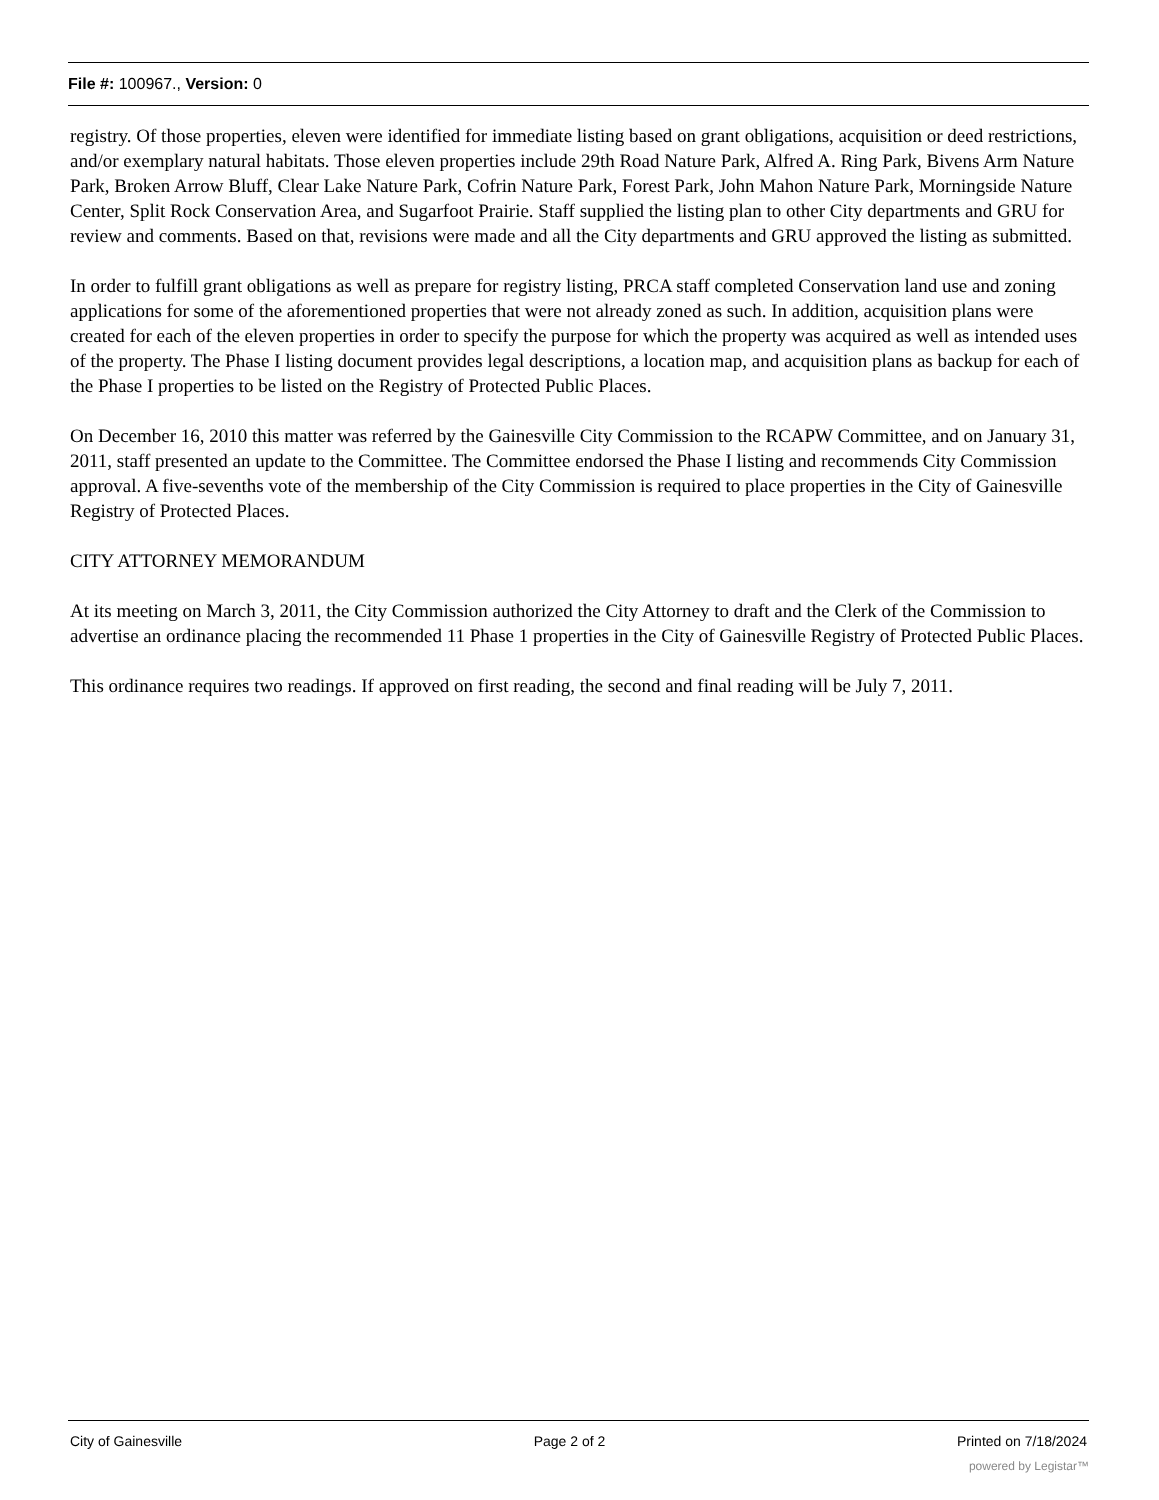File #: 100967., Version: 0
registry. Of those properties, eleven were identified for immediate listing based on grant obligations, acquisition or deed restrictions, and/or exemplary natural habitats. Those eleven properties include 29th Road Nature Park, Alfred A. Ring Park, Bivens Arm Nature Park, Broken Arrow Bluff, Clear Lake Nature Park, Cofrin Nature Park, Forest Park, John Mahon Nature Park, Morningside Nature Center, Split Rock Conservation Area, and Sugarfoot Prairie. Staff supplied the listing plan to other City departments and GRU for review and comments. Based on that, revisions were made and all the City departments and GRU approved the listing as submitted.
In order to fulfill grant obligations as well as prepare for registry listing, PRCA staff completed Conservation land use and zoning applications for some of the aforementioned properties that were not already zoned as such. In addition, acquisition plans were created for each of the eleven properties in order to specify the purpose for which the property was acquired as well as intended uses of the property. The Phase I listing document provides legal descriptions, a location map, and acquisition plans as backup for each of the Phase I properties to be listed on the Registry of Protected Public Places.
On December 16, 2010 this matter was referred by the Gainesville City Commission to the RCAPW Committee, and on January 31, 2011, staff presented an update to the Committee. The Committee endorsed the Phase I listing and recommends City Commission approval. A five-sevenths vote of the membership of the City Commission is required to place properties in the City of Gainesville Registry of Protected Places.
CITY ATTORNEY MEMORANDUM
At its meeting on March 3, 2011, the City Commission authorized the City Attorney to draft and the Clerk of the Commission to advertise an ordinance placing the recommended 11 Phase 1 properties in the City of Gainesville Registry of Protected Public Places.
This ordinance requires two readings. If approved on first reading, the second and final reading will be July 7, 2011.
City of Gainesville Page 2 of 2 Printed on 7/18/2024
powered by Legistar™